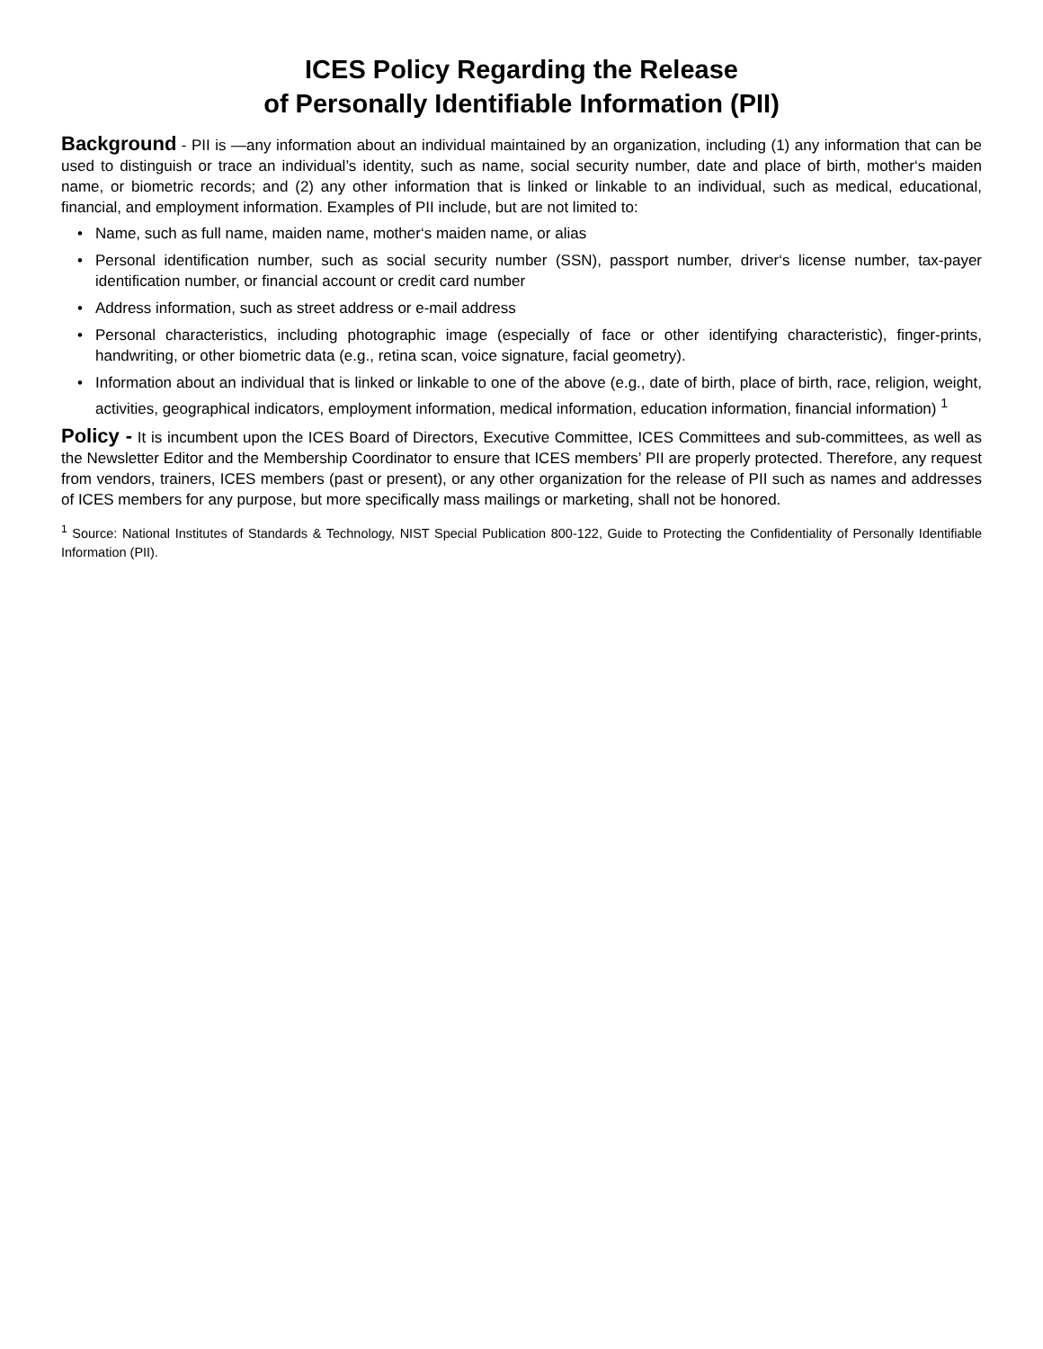ICES Policy Regarding the Release
of Personally Identifiable Information (PII)
Background - PII is —any information about an individual maintained by an organization, including (1) any information that can be used to distinguish or trace an individual’s identity, such as name, social security number, date and place of birth, mother‘s maiden name, or biometric records; and (2) any other information that is linked or linkable to an individual, such as medical, educational, financial, and employment information. Examples of PII include, but are not limited to:
• Name, such as full name, maiden name, mother‘s maiden name, or alias
• Personal identification number, such as social security number (SSN), passport number, driver‘s license number, tax-payer identification number, or financial account or credit card number
• Address information, such as street address or e-mail address
• Personal characteristics, including photographic image (especially of face or other identifying characteristic), finger-prints, handwriting, or other biometric data (e.g., retina scan, voice signature, facial geometry).
• Information about an individual that is linked or linkable to one of the above (e.g., date of birth, place of birth, race, religion, weight, activities, geographical indicators, employment information, medical information, education information, financial information) <sup>1</sup>
Policy - It is incumbent upon the ICES Board of Directors, Executive Committee, ICES Committees and sub-committees, as well as the Newsletter Editor and the Membership Coordinator to ensure that ICES members’ PII are properly protected. Therefore, any request from vendors, trainers, ICES members (past or present), or any other organization for the release of PII such as names and addresses of ICES members for any purpose, but more specifically mass mailings or marketing, shall not be honored.
<sup>1</sup> Source: National Institutes of Standards & Technology, NIST Special Publication 800-122, Guide to Protecting the Confidentiality of Personally Identifiable Information (PII).